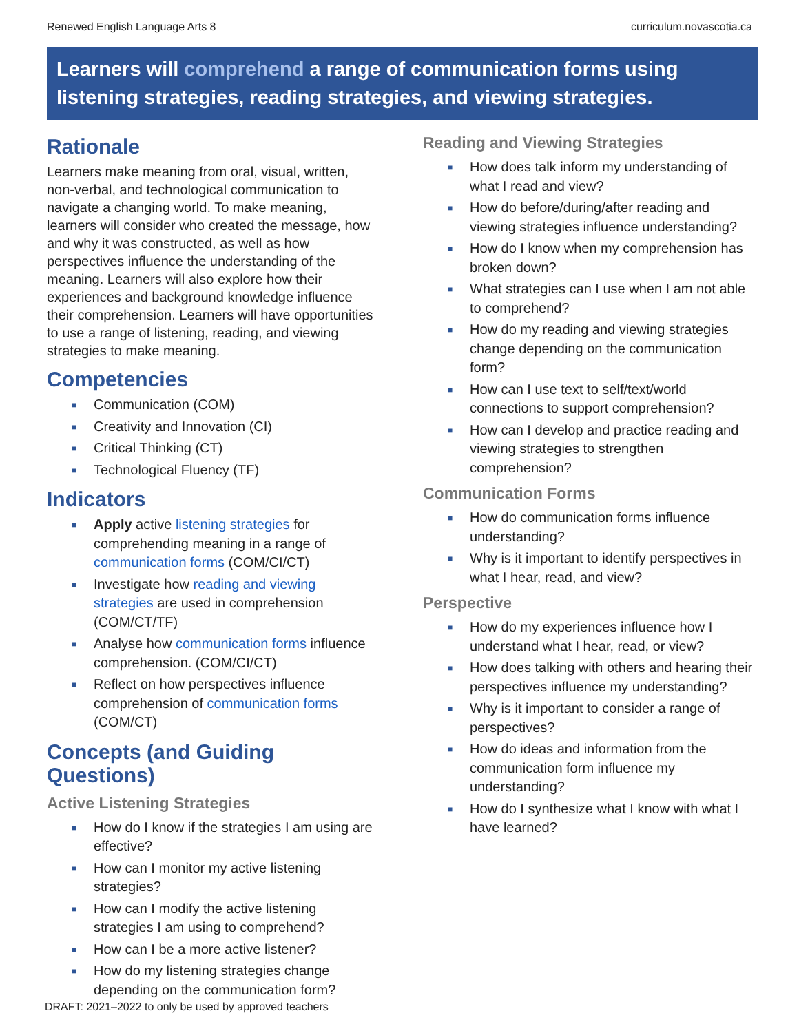Renewed English Language Arts 8 curriculum.novascotia.ca
Learners will comprehend a range of communication forms using listening strategies, reading strategies, and viewing strategies.
Rationale
Learners make meaning from oral, visual, written, non-verbal, and technological communication to navigate a changing world. To make meaning, learners will consider who created the message, how and why it was constructed, as well as how perspectives influence the understanding of the meaning. Learners will also explore how their experiences and background knowledge influence their comprehension. Learners will have opportunities to use a range of listening, reading, and viewing strategies to make meaning.
Competencies
■ Communication (COM)
■ Creativity and Innovation (CI)
■ Critical Thinking (CT)
■ Technological Fluency (TF)
Indicators
■ Apply active listening strategies for comprehending meaning in a range of communication forms (COM/CI/CT)
■ Investigate how reading and viewing strategies are used in comprehension (COM/CT/TF)
■ Analyse how communication forms influence comprehension. (COM/CI/CT)
■ Reflect on how perspectives influence comprehension of communication forms (COM/CT)
Concepts (and Guiding Questions)
Active Listening Strategies
■ How do I know if the strategies I am using are effective?
■ How can I monitor my active listening strategies?
■ How can I modify the active listening strategies I am using to comprehend?
■ How can I be a more active listener?
■ How do my listening strategies change depending on the communication form?
Reading and Viewing Strategies
■ How does talk inform my understanding of what I read and view?
■ How do before/during/after reading and viewing strategies influence understanding?
■ How do I know when my comprehension has broken down?
■ What strategies can I use when I am not able to comprehend?
■ How do my reading and viewing strategies change depending on the communication form?
■ How can I use text to self/text/world connections to support comprehension?
■ How can I develop and practice reading and viewing strategies to strengthen comprehension?
Communication Forms
■ How do communication forms influence understanding?
■ Why is it important to identify perspectives in what I hear, read, and view?
Perspective
■ How do my experiences influence how I understand what I hear, read, or view?
■ How does talking with others and hearing their perspectives influence my understanding?
■ Why is it important to consider a range of perspectives?
■ How do ideas and information from the communication form influence my understanding?
■ How do I synthesize what I know with what I have learned?
DRAFT: 2021–2022 to only be used by approved teachers